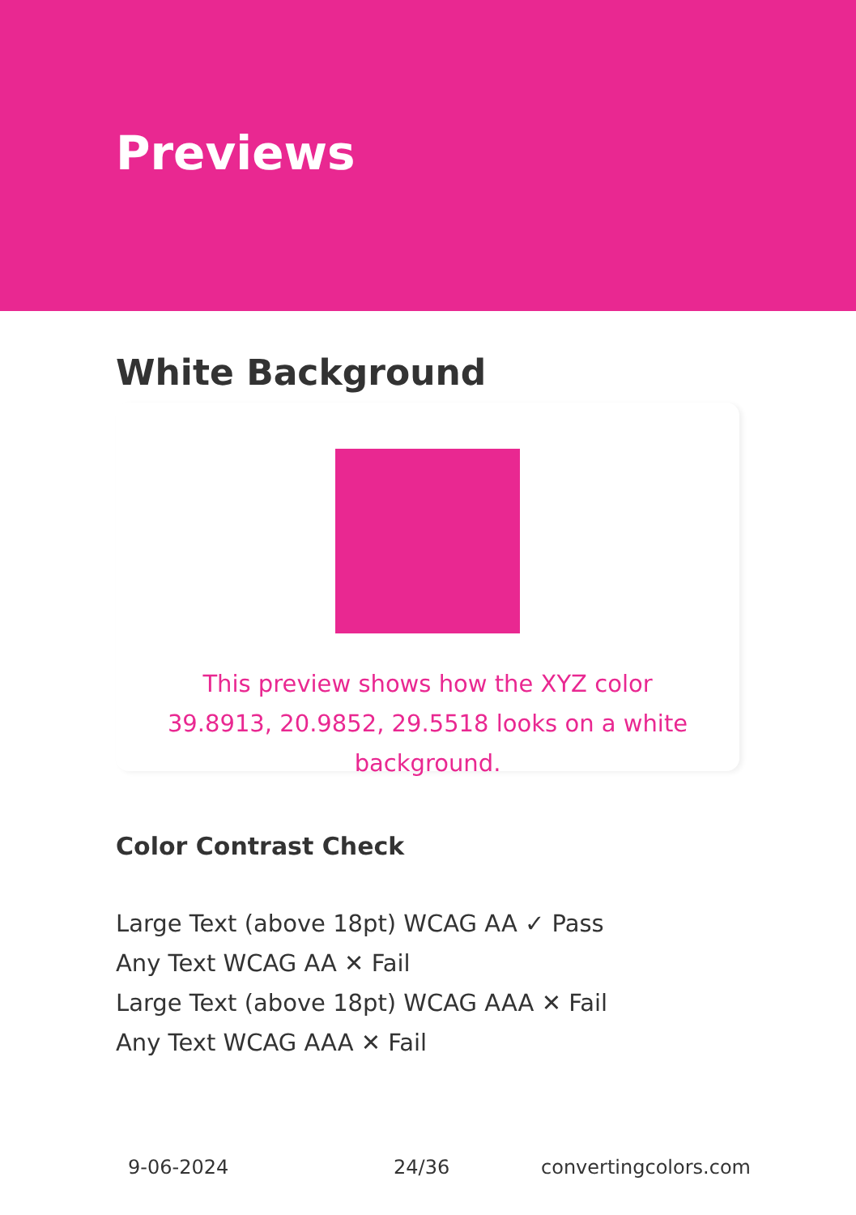Previews
White Background
This preview shows how the XYZ color 39.8913, 20.9852, 29.5518 looks on a white background.
Color Contrast Check
Large Text (above 18pt) WCAG AA ✓ Pass
Any Text WCAG AA ✕ Fail
Large Text (above 18pt) WCAG AAA ✕ Fail
Any Text WCAG AAA ✕ Fail
9-06-2024 24/36 convertingcolors.com